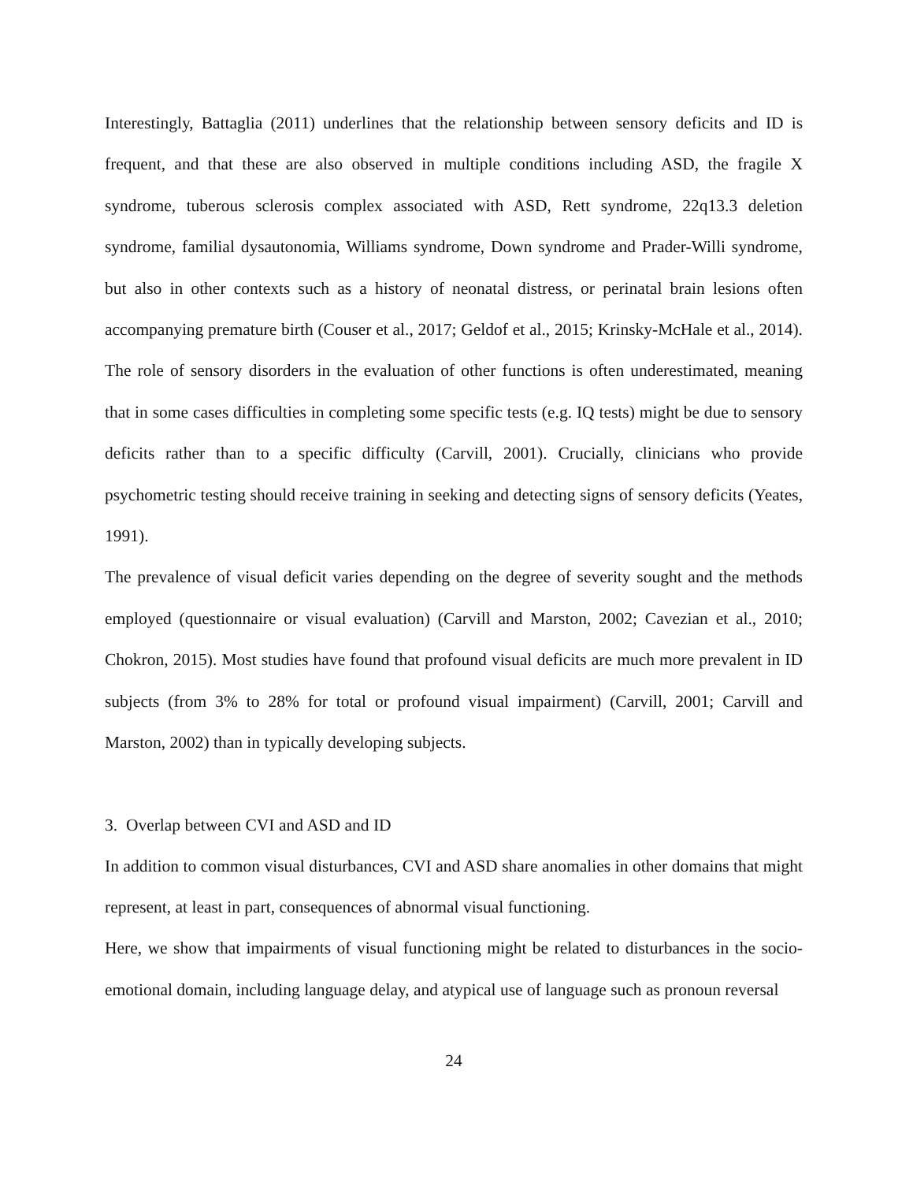Interestingly, Battaglia (2011) underlines that the relationship between sensory deficits and ID is frequent, and that these are also observed in multiple conditions including ASD, the fragile X syndrome, tuberous sclerosis complex associated with ASD, Rett syndrome, 22q13.3 deletion syndrome, familial dysautonomia, Williams syndrome, Down syndrome and Prader-Willi syndrome, but also in other contexts such as a history of neonatal distress, or perinatal brain lesions often accompanying premature birth (Couser et al., 2017; Geldof et al., 2015; Krinsky-McHale et al., 2014). The role of sensory disorders in the evaluation of other functions is often underestimated, meaning that in some cases difficulties in completing some specific tests (e.g. IQ tests) might be due to sensory deficits rather than to a specific difficulty (Carvill, 2001). Crucially, clinicians who provide psychometric testing should receive training in seeking and detecting signs of sensory deficits (Yeates, 1991).
The prevalence of visual deficit varies depending on the degree of severity sought and the methods employed (questionnaire or visual evaluation) (Carvill and Marston, 2002; Cavezian et al., 2010; Chokron, 2015). Most studies have found that profound visual deficits are much more prevalent in ID subjects (from 3% to 28% for total or profound visual impairment) (Carvill, 2001; Carvill and Marston, 2002) than in typically developing subjects.
3. Overlap between CVI and ASD and ID
In addition to common visual disturbances, CVI and ASD share anomalies in other domains that might represent, at least in part, consequences of abnormal visual functioning.
Here, we show that impairments of visual functioning might be related to disturbances in the socio-emotional domain, including language delay, and atypical use of language such as pronoun reversal
24